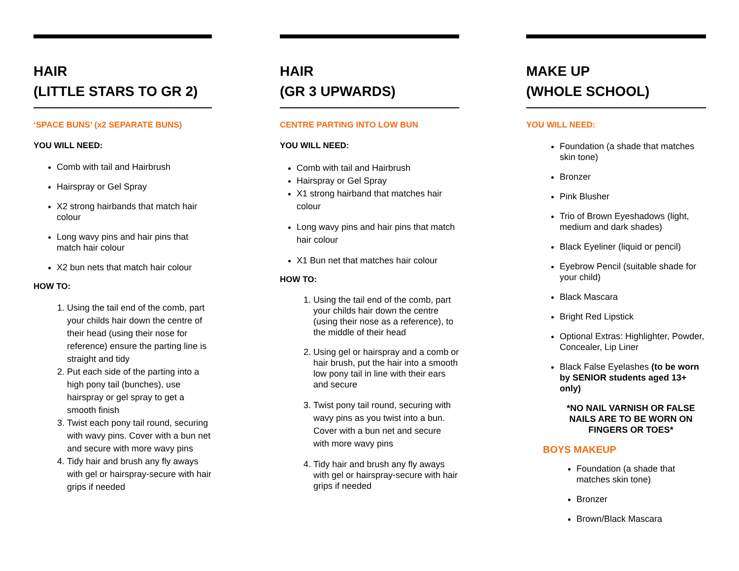HAIR
(LITTLE STARS TO GR 2)
‘SPACE BUNS’ (x2 SEPARATE BUNS)
YOU WILL NEED:
Comb with tail and Hairbrush
Hairspray or Gel Spray
X2 strong hairbands that match hair colour
Long wavy pins and hair pins that match hair colour
X2 bun nets that match hair colour
HOW TO:
1. Using the tail end of the comb, part your childs hair down the centre of their head (using their nose for reference) ensure the parting line is straight and tidy
2. Put each side of the parting into a high pony tail (bunches), use hairspray or gel spray to get a smooth finish
3. Twist each pony tail round, securing with wavy pins. Cover with a bun net and secure with more wavy pins
4. Tidy hair and brush any fly aways with gel or hairspray-secure with hair grips if needed
HAIR
(GR 3 UPWARDS)
CENTRE PARTING INTO LOW BUN
YOU WILL NEED:
Comb with tail and Hairbrush
Hairspray or Gel Spray
X1 strong hairband that matches hair colour
Long wavy pins and hair pins that match hair colour
X1 Bun net that matches hair colour
HOW TO:
1. Using the tail end of the comb, part your childs hair down the centre (using their nose as a reference), to the middle of their head
2. Using gel or hairspray and a comb or hair brush, put the hair into a smooth low pony tail in line with their ears and secure
3. Twist pony tail round, securing with wavy pins as you twist into a bun. Cover with a bun net and secure with more wavy pins
4. Tidy hair and brush any fly aways with gel or hairspray-secure with hair grips if needed
MAKE UP
(WHOLE SCHOOL)
YOU WILL NEED:
Foundation (a shade that matches skin tone)
Bronzer
Pink Blusher
Trio of Brown Eyeshadows (light, medium and dark shades)
Black Eyeliner (liquid or pencil)
Eyebrow Pencil (suitable shade for your child)
Black Mascara
Bright Red Lipstick
Optional Extras: Highlighter, Powder, Concealer, Lip Liner
Black False Eyelashes (to be worn by SENIOR students aged 13+ only)
*NO NAIL VARNISH OR FALSE NAILS ARE TO BE WORN ON FINGERS OR TOES*
BOYS MAKEUP
Foundation (a shade that matches skin tone)
Bronzer
Brown/Black Mascara